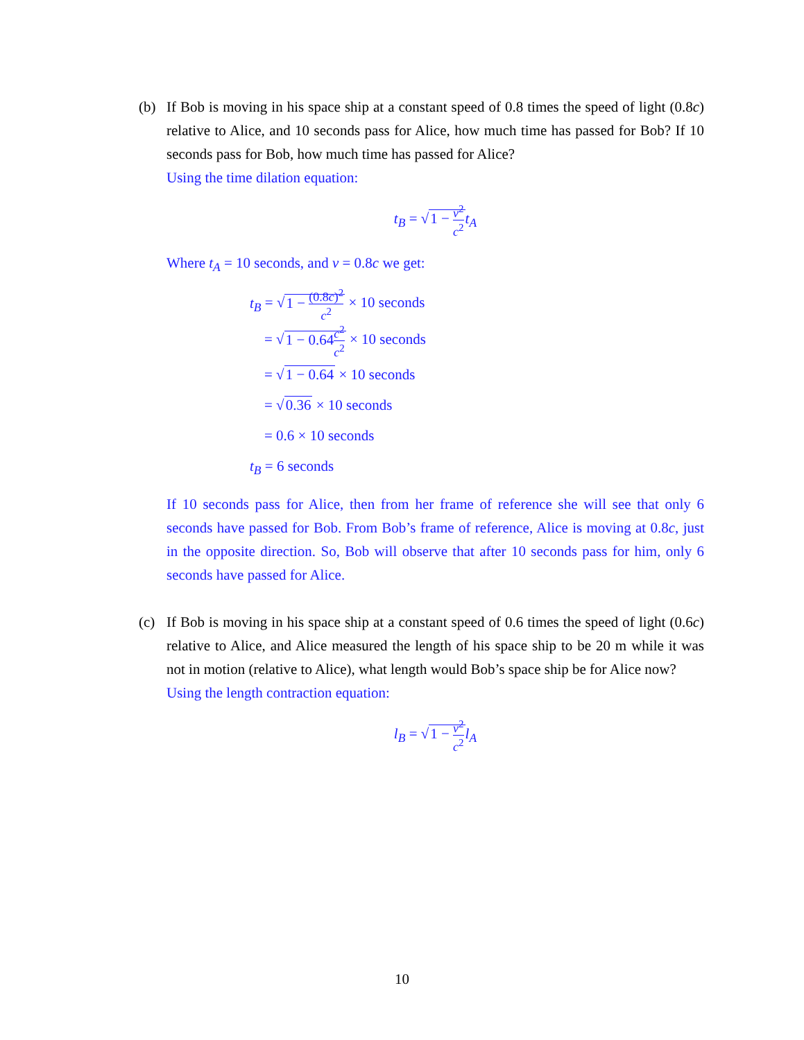(b) If Bob is moving in his space ship at a constant speed of 0.8 times the speed of light (0.8c) relative to Alice, and 10 seconds pass for Alice, how much time has passed for Bob? If 10 seconds pass for Bob, how much time has passed for Alice?
Using the time dilation equation:
t<sub>B</sub> = √1 − v<sup>2</sup> c<sup>2</sup> t<sub>A</sub>
Where t<sub>A</sub> = 10 seconds, and v = 0.8c we get:
t<sub>B</sub> = √1 − (0.8c)<sup>2</sup> c<sup>2</sup> × 10 seconds
= √1 − 0.64c<sup>2</sup> c<sup>2</sup> × 10 seconds
= √1 − 0.64 × 10 seconds
= √0.36 × 10 seconds
= 0.6 × 10 seconds
t<sub>B</sub> = 6 seconds
If 10 seconds pass for Alice, then from her frame of reference she will see that only 6 seconds have passed for Bob. From Bob’s frame of reference, Alice is moving at 0.8c, just in the opposite direction. So, Bob will observe that after 10 seconds pass for him, only 6 seconds have passed for Alice.
(c) If Bob is moving in his space ship at a constant speed of 0.6 times the speed of light (0.6c) relative to Alice, and Alice measured the length of his space ship to be 20 m while it was not in motion (relative to Alice), what length would Bob’s space ship be for Alice now?
Using the length contraction equation:
l<sub>B</sub> = √1 − v<sup>2</sup> c<sup>2</sup> l<sub>A</sub>
10